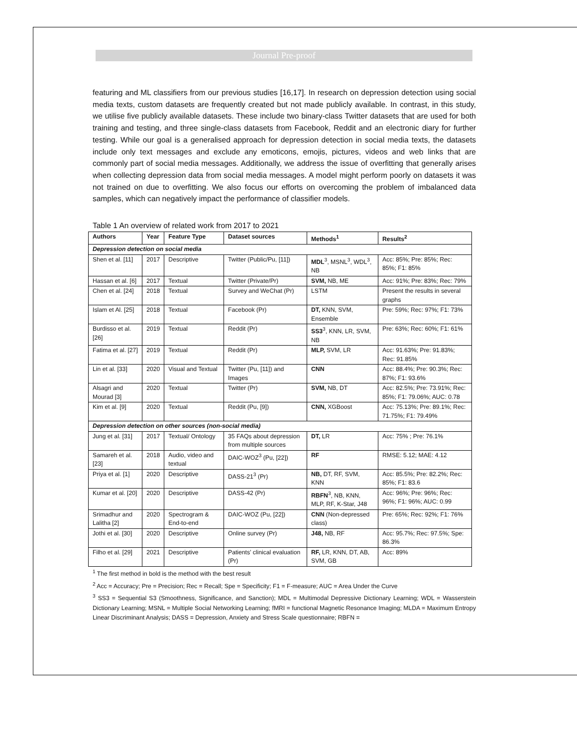Journal Pre-proof
featuring and ML classifiers from our previous studies [16,17]. In research on depression detection using social media texts, custom datasets are frequently created but not made publicly available. In contrast, in this study, we utilise five publicly available datasets. These include two binary-class Twitter datasets that are used for both training and testing, and three single-class datasets from Facebook, Reddit and an electronic diary for further testing. While our goal is a generalised approach for depression detection in social media texts, the datasets include only text messages and exclude any emoticons, emojis, pictures, videos and web links that are commonly part of social media messages. Additionally, we address the issue of overfitting that generally arises when collecting depression data from social media messages. A model might perform poorly on datasets it was not trained on due to overfitting. We also focus our efforts on overcoming the problem of imbalanced data samples, which can negatively impact the performance of classifier models.
Table 1 An overview of related work from 2017 to 2021
| Authors | Year | Feature Type | Dataset sources | Methods<sup>1</sup> | Results<sup>2</sup> |
| --- | --- | --- | --- | --- | --- |
| Depression detection on social media | | | | | |
| Shen et al. [11] | 2017 | Descriptive | Twitter (Public/Pu, [11]) | MDL<sup>3</sup>, MSNL<sup>3</sup>, WDL<sup>3</sup>, NB | Acc: 85%; Pre: 85%; Rec: 85%; F1: 85% |
| Hassan et al. [6] | 2017 | Textual | Twitter (Private/Pr) | SVM, NB, ME | Acc: 91%; Pre: 83%; Rec: 79% |
| Chen et al. [24] | 2018 | Textual | Survey and WeChat (Pr) | LSTM | Present the results in several graphs |
| Islam et Al. [25] | 2018 | Textual | Facebook (Pr) | DT, KNN, SVM, Ensemble | Pre: 59%; Rec: 97%; F1: 73% |
| Burdisso et al. [26] | 2019 | Textual | Reddit (Pr) | SS3<sup>3</sup>, KNN, LR, SVM, NB | Pre: 63%; Rec: 60%; F1: 61% |
| Fatima et al. [27] | 2019 | Textual | Reddit (Pr) | MLP, SVM, LR | Acc: 91.63%; Pre: 91.83%; Rec: 91.85% |
| Lin et al. [33] | 2020 | Visual and Textual | Twitter (Pu, [11]) and Images | CNN | Acc: 88.4%; Pre: 90.3%; Rec: 87%; F1: 93.6% |
| Alsagri and Mourad [3] | 2020 | Textual | Twitter (Pr) | SVM, NB, DT | Acc: 82.5%; Pre: 73.91%; Rec: 85%; F1: 79.06%; AUC: 0.78 |
| Kim et al. [9] | 2020 | Textual | Reddit (Pu, [9]) | CNN, XGBoost | Acc: 75.13%; Pre: 89.1%; Rec: 71.75%; F1: 79.49% |
| Depression detection on other sources (non-social media) | | | | | |
| Jung et al. [31] | 2017 | Textual/ Ontology | 35 FAQs about depression from multiple sources | DT, LR | Acc: 75% ; Pre: 76.1% |
| Samareh et al. [23] | 2018 | Audio, video and textual | DAIC-WOZ<sup>3</sup> (Pu, [22]) | RF | RMSE: 5.12; MAE: 4.12 |
| Priya et al. [1] | 2020 | Descriptive | DASS-21<sup>3</sup> (Pr) | NB, DT, RF, SVM, KNN | Acc: 85.5%; Pre: 82.2%; Rec: 85%; F1: 83.6 |
| Kumar et al. [20] | 2020 | Descriptive | DASS-42 (Pr) | RBFN<sup>3</sup>, NB, KNN, MLP, RF, K-Star, J48 | Acc: 96%; Pre: 96%; Rec: 96%; F1: 96%; AUC: 0.99 |
| Srimadhur and Lalitha [2] | 2020 | Spectrogram & End-to-end | DAIC-WOZ (Pu, [22]) | CNN (Non-depressed class) | Pre: 65%; Rec: 92%; F1: 76% |
| Jothi et al. [30] | 2020 | Descriptive | Online survey (Pr) | J48, NB, RF | Acc: 95.7%; Rec: 97.5%; Spe: 86.3% |
| Filho et al. [29] | 2021 | Descriptive | Patients’ clinical evaluation (Pr) | RF, LR, KNN, DT, AB, SVM, GB | Acc: 89% |
<sup>1</sup> The first method in bold is the method with the best result
<sup>2</sup> Acc = Accuracy; Pre = Precision; Rec = Recall; Spe = Specificity; F1 = F-measure; AUC = Area Under the Curve
<sup>3</sup> SS3 = Sequential S3 (Smoothness, Significance, and Sanction); MDL = Multimodal Depressive Dictionary Learning; WDL = Wasserstein Dictionary Learning; MSNL = Multiple Social Networking Learning; fMRI = functional Magnetic Resonance Imaging; MLDA = Maximum Entropy Linear Discriminant Analysis; DASS = Depression, Anxiety and Stress Scale questionnaire; RBFN =